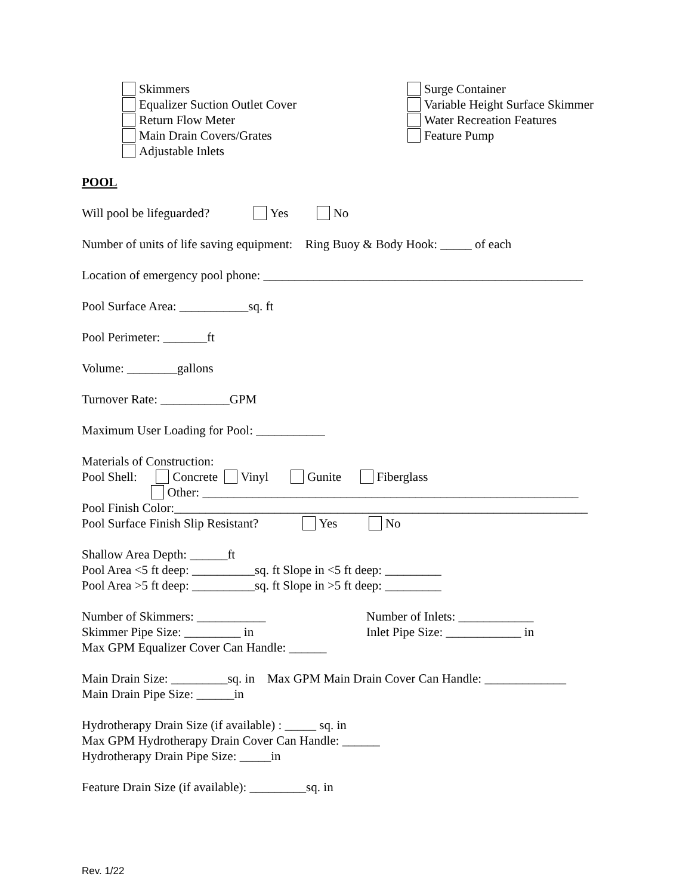Skimmers
Equalizer Suction Outlet Cover
Return Flow Meter
Main Drain Covers/Grates
Adjustable Inlets
Surge Container
Variable Height Surface Skimmer
Water Recreation Features
Feature Pump
POOL
Will pool be lifeguarded? Yes No
Number of units of life saving equipment: Ring Buoy & Body Hook: _____ of each
Location of emergency pool phone: ___________________________________________________
Pool Surface Area: ___________sq. ft
Pool Perimeter: _______ft
Volume: ________gallons
Turnover Rate: ___________GPM
Maximum User Loading for Pool: ___________
Materials of Construction:
Pool Shell: Concrete Vinyl Gunite Fiberglass
Other: ____________________________________________________________
Pool Finish Color:__________________________________________________________________
Pool Surface Finish Slip Resistant? Yes No
Shallow Area Depth: ______ft
Pool Area <5 ft deep: __________sq. ft Slope in <5 ft deep: _________
Pool Area >5 ft deep: __________sq. ft Slope in >5 ft deep: _________
Number of Skimmers: ___________
Skimmer Pipe Size: _________ in
Number of Inlets: ____________
Inlet Pipe Size: ____________ in
Max GPM Equalizer Cover Can Handle: ______
Main Drain Size: _________sq. in Max GPM Main Drain Cover Can Handle: _____________
Main Drain Pipe Size: ______in
Hydrotherapy Drain Size (if available) : _____ sq. in
Max GPM Hydrotherapy Drain Cover Can Handle: ______
Hydrotherapy Drain Pipe Size: _____in
Feature Drain Size (if available): _________sq. in
Rev. 1/22